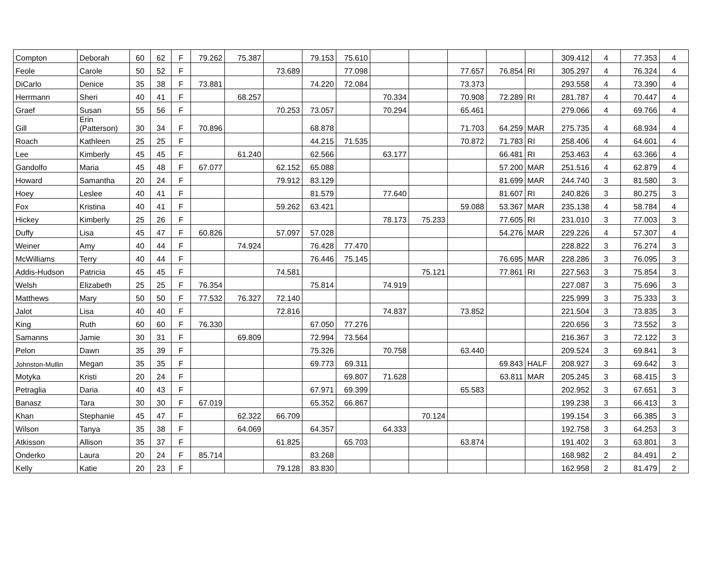| Compton | Deborah | 60 | 62 | F | 79.262 | 75.387 | | 79.153 | 75.610 | | | | | | 309.412 | 4 | 77.353 | 4 |
| Feole | Carole | 50 | 52 | F | | | 73.689 | | 77.098 | | | 77.657 | 76.854 | RI | 305.297 | 4 | 76.324 | 4 |
| DiCarlo | Denice | 35 | 38 | F | 73.881 | | | 74.220 | 72.084 | | | 73.373 | | | 293.558 | 4 | 73.390 | 4 |
| Herrmann | Sheri | 40 | 41 | F | | 68.257 | | | | 70.334 | | 70.908 | 72.289 | RI | 281.787 | 4 | 70.447 | 4 |
| Graef | Susan | 55 | 56 | F | | | 70.253 | 73.057 | | 70.294 | | 65.461 | | | 279.066 | 4 | 69.766 | 4 |
| Gill | Erin (Patterson) | 30 | 34 | F | 70.896 | | | 68.878 | | | | 71.703 | 64.259 | MAR | 275.735 | 4 | 68.934 | 4 |
| Roach | Kathleen | 25 | 25 | F | | | | 44.215 | 71.535 | | | 70.872 | 71.783 | RI | 258.406 | 4 | 64.601 | 4 |
| Lee | Kimberly | 45 | 45 | F | | 61.240 | | 62.566 | | 63.177 | | | 66.481 | RI | 253.463 | 4 | 63.366 | 4 |
| Gandolfo | Maria | 45 | 48 | F | 67.077 | | 62.152 | 65.088 | | | | | 57.200 | MAR | 251.516 | 4 | 62.879 | 4 |
| Howard | Samantha | 20 | 24 | F | | | 79.912 | 83.129 | | | | | 81.699 | MAR | 244.740 | 3 | 81.580 | 3 |
| Hoey | Leslee | 40 | 41 | F | | | | 81.579 | | 77.640 | | | 81.607 | RI | 240.826 | 3 | 80.275 | 3 |
| Fox | Kristina | 40 | 41 | F | | | 59.262 | 63.421 | | | | 59.088 | 53.367 | MAR | 235.138 | 4 | 58.784 | 4 |
| Hickey | Kimberly | 25 | 26 | F | | | | | | 78.173 | 75.233 | | 77.605 | RI | 231.010 | 3 | 77.003 | 3 |
| Duffy | Lisa | 45 | 47 | F | 60.826 | | 57.097 | 57.028 | | | | | 54.276 | MAR | 229.226 | 4 | 57.307 | 4 |
| Weiner | Amy | 40 | 44 | F | | 74.924 | | 76.428 | 77.470 | | | | | | 228.822 | 3 | 76.274 | 3 |
| McWilliams | Terry | 40 | 44 | F | | | | 76.446 | 75.145 | | | | 76.695 | MAR | 228.286 | 3 | 76.095 | 3 |
| Addis-Hudson | Patricia | 45 | 45 | F | | | 74.581 | | | | 75.121 | | 77.861 | RI | 227.563 | 3 | 75.854 | 3 |
| Welsh | Elizabeth | 25 | 25 | F | 76.354 | | | 75.814 | | 74.919 | | | | | 227.087 | 3 | 75.696 | 3 |
| Matthews | Mary | 50 | 50 | F | 77.532 | 76.327 | 72.140 | | | | | | | | 225.999 | 3 | 75.333 | 3 |
| Jalot | Lisa | 40 | 40 | F | | | 72.816 | | | 74.837 | | 73.852 | | | 221.504 | 3 | 73.835 | 3 |
| King | Ruth | 60 | 60 | F | 76.330 | | | 67.050 | 77.276 | | | | | | 220.656 | 3 | 73.552 | 3 |
| Samanns | Jamie | 30 | 31 | F | | 69.809 | | 72.994 | 73.564 | | | | | | 216.367 | 3 | 72.122 | 3 |
| Pelon | Dawn | 35 | 39 | F | | | | 75.326 | | 70.758 | | 63.440 | | | 209.524 | 3 | 69.841 | 3 |
| Johnston-Mullin | Megan | 35 | 35 | F | | | | 69.773 | 69.311 | | | | 69.843 | HALF | 208.927 | 3 | 69.642 | 3 |
| Motyka | Kristi | 20 | 24 | F | | | | | 69.807 | 71.628 | | | 63.811 | MAR | 205.245 | 3 | 68.415 | 3 |
| Petraglia | Daria | 40 | 43 | F | | | | 67.971 | 69.399 | | | 65.583 | | | 202.952 | 3 | 67.651 | 3 |
| Banasz | Tara | 30 | 30 | F | 67.019 | | | 65.352 | 66.867 | | | | | | 199.238 | 3 | 66.413 | 3 |
| Khan | Stephanie | 45 | 47 | F | | 62.322 | 66.709 | | | | 70.124 | | | | 199.154 | 3 | 66.385 | 3 |
| Wilson | Tanya | 35 | 38 | F | | 64.069 | | 64.357 | | 64.333 | | | | | 192.758 | 3 | 64.253 | 3 |
| Atkisson | Allison | 35 | 37 | F | | | 61.825 | | 65.703 | | | 63.874 | | | 191.402 | 3 | 63.801 | 3 |
| Onderko | Laura | 20 | 24 | F | 85.714 | | | 83.268 | | | | | | | 168.982 | 2 | 84.491 | 2 |
| Kelly | Katie | 20 | 23 | F | | | 79.128 | 83.830 | | | | | | | 162.958 | 2 | 81.479 | 2 |